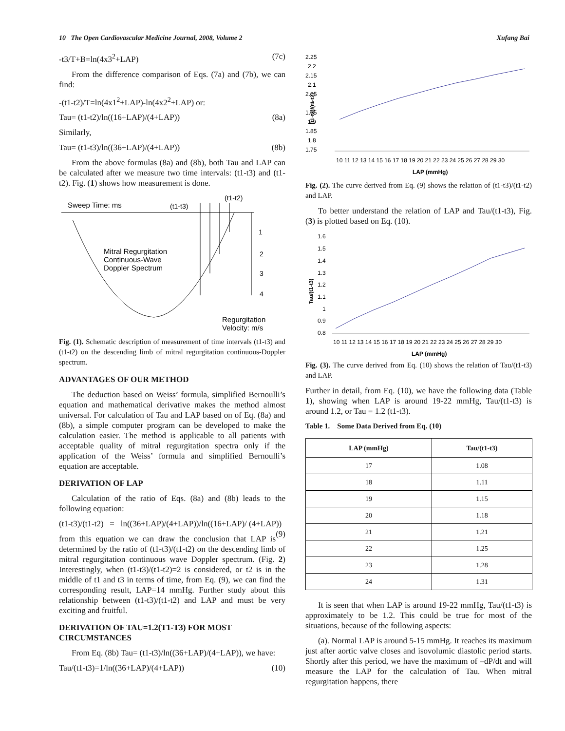10 The Open Cardiovascular Medicine Journal, 2008, Volume 2 Xufang Bai
-t3/T+B=ln(4x3<sup>2</sup>+LAP) (7c)
From the difference comparison of Eqs. (7a) and (7b), we can find:
-(t1-t2)/T=ln(4x1<sup>2</sup>+LAP)-ln(4x2<sup>2</sup>+LAP) or:
Tau= (t1-t2)/ln((16+LAP)/(4+LAP)) (8a)
Similarly,
Tau= (t1-t3)/ln((36+LAP)/(4+LAP)) (8b)
From the above formulas (8a) and (8b), both Tau and LAP can be calculated after we measure two time intervals: (t1-t3) and (t1-t2). Fig. (1) shows how measurement is done.
Sweep Time: ms
(t1-t3)
(t1-t2)
1
2
3
4
Mitral Regurgitation
Continuous-Wave
Doppler Spectrum
Regurgitation
Velocity: m/s
Fig. (1). Schematic description of measurement of time intervals (t1-t3) and (t1-t2) on the descending limb of mitral regurgitation continuous-Doppler spectrum.
ADVANTAGES OF OUR METHOD
The deduction based on Weiss’ formula, simplified Bernoulli’s equation and mathematical derivative makes the method almost universal. For calculation of Tau and LAP based on of Eq. (8a) and (8b), a simple computer program can be developed to make the calculation easier. The method is applicable to all patients with acceptable quality of mitral regurgitation spectra only if the application of the Weiss’ formula and simplified Bernoulli’s equation are acceptable.
DERIVATION OF LAP
Calculation of the ratio of Eqs. (8a) and (8b) leads to the following equation:
(t1-t3)/(t1-t2) = ln((36+LAP)/(4+LAP))/ln((16+LAP)/ (4+LAP)) (9)
from this equation we can draw the conclusion that LAP is determined by the ratio of (t1-t3)/(t1-t2) on the descending limb of mitral regurgitation continuous wave Doppler spectrum. (Fig. 2) Interestingly, when (t1-t3)/(t1-t2)=2 is considered, or t2 is in the middle of t1 and t3 in terms of time, from Eq. (9), we can find the corresponding result, LAP=14 mmHg. Further study about this relationship between (t1-t3)/(t1-t2) and LAP and must be very exciting and fruitful.
DERIVATION OF TAU=1.2(T1-T3) FOR MOST CIRCUMSTANCES
From Eq. (8b) Tau= (t1-t3)/ln((36+LAP)/(4+LAP)), we have:
Tau/(t1-t3)=1/ln((36+LAP)/(4+LAP)) (10)
2.25
2.2
2.15
2.1
2.05
2
1.95
1.9
1.85
1.8
1.75
(t1-t3)/(t1-t2)
10 11 12 13 14 15 16 17 18 19 20 21 22 23 24 25 26 27 28 29 30
LAP (mmHg)
Fig. (2). The curve derived from Eq. (9) shows the relation of (t1-t3)/(t1-t2) and LAP.
To better understand the relation of LAP and Tau/(t1-t3), Fig. (3) is plotted based on Eq. (10).
1.6
1.5
1.4
1.3
1.2
1.1
1
0.9
0.8
Tau/(t1-t3)
10 11 12 13 14 15 16 17 18 19 20 21 22 23 24 25 26 27 28 29 30
LAP (mmHg)
Fig. (3). The curve derived from Eq. (10) shows the relation of Tau/(t1-t3) and LAP.
Further in detail, from Eq. (10), we have the following data (Table 1), showing when LAP is around 19-22 mmHg, Tau/(t1-t3) is around 1.2, or Tau = 1.2 (t1-t3).
Table 1. Some Data Derived from Eq. (10)
| LAP (mmHg) | Tau/(t1-t3) |
| --- | --- |
| 17 | 1.08 |
| 18 | 1.11 |
| 19 | 1.15 |
| 20 | 1.18 |
| 21 | 1.21 |
| 22 | 1.25 |
| 23 | 1.28 |
| 24 | 1.31 |
It is seen that when LAP is around 19-22 mmHg, Tau/(t1-t3) is approximately to be 1.2. This could be true for most of the situations, because of the following aspects:
(a). Normal LAP is around 5-15 mmHg. It reaches its maximum just after aortic valve closes and isovolumic diastolic period starts. Shortly after this period, we have the maximum of –dP/dt and will measure the LAP for the calculation of Tau. When mitral regurgitation happens, there